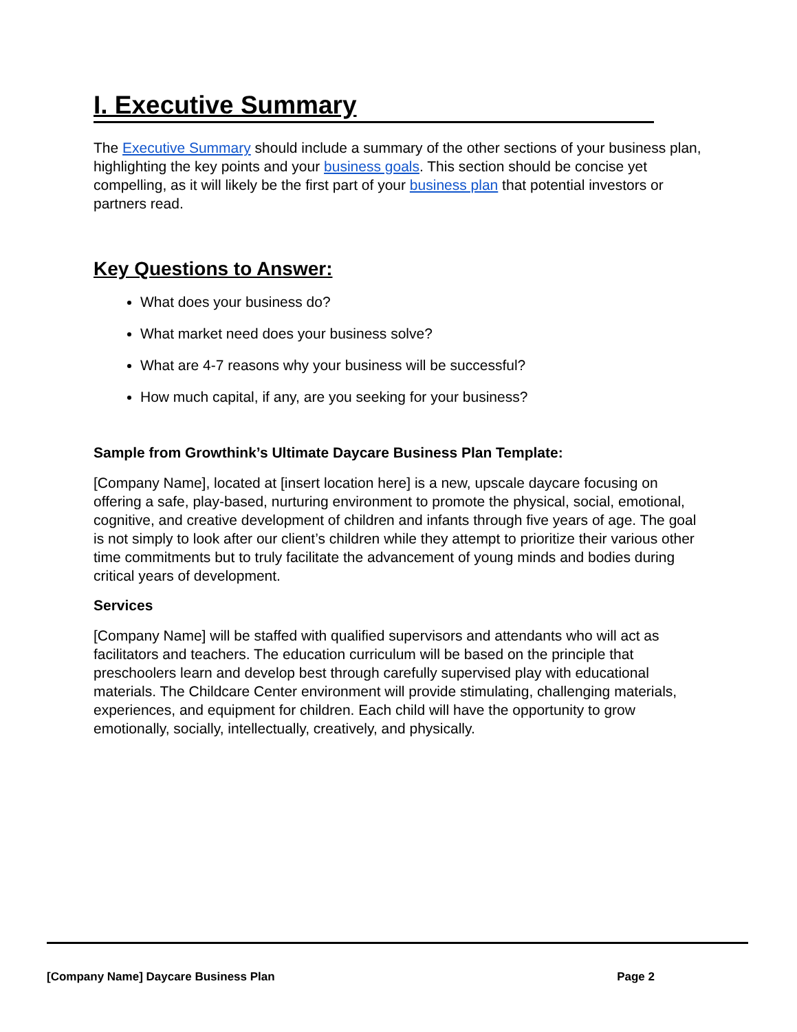I. Executive Summary
The Executive Summary should include a summary of the other sections of your business plan, highlighting the key points and your business goals. This section should be concise yet compelling, as it will likely be the first part of your business plan that potential investors or partners read.
Key Questions to Answer:
What does your business do?
What market need does your business solve?
What are 4-7 reasons why your business will be successful?
How much capital, if any, are you seeking for your business?
Sample from Growthink’s Ultimate Daycare Business Plan Template:
[Company Name], located at [insert location here] is a new, upscale daycare focusing on offering a safe, play-based, nurturing environment to promote the physical, social, emotional, cognitive, and creative development of children and infants through five years of age. The goal is not simply to look after our client’s children while they attempt to prioritize their various other time commitments but to truly facilitate the advancement of young minds and bodies during critical years of development.
Services
[Company Name] will be staffed with qualified supervisors and attendants who will act as facilitators and teachers. The education curriculum will be based on the principle that preschoolers learn and develop best through carefully supervised play with educational materials. The Childcare Center environment will provide stimulating, challenging materials, experiences, and equipment for children. Each child will have the opportunity to grow emotionally, socially, intellectually, creatively, and physically.
[Company Name] Daycare Business Plan Page 2